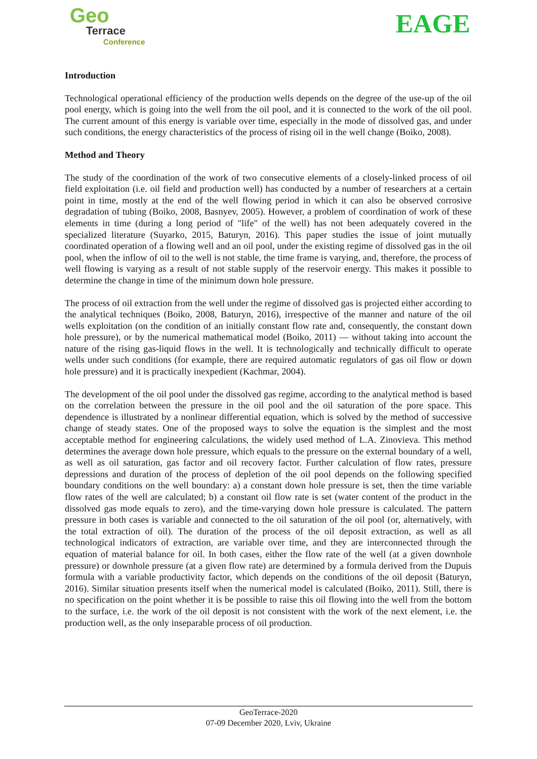Geo
Terrace
Conference
EAGE
Introduction
Technological operational efficiency of the production wells depends on the degree of the use-up of the oil pool energy, which is going into the well from the oil pool, and it is connected to the work of the oil pool. The current amount of this energy is variable over time, especially in the mode of dissolved gas, and under such conditions, the energy characteristics of the process of rising oil in the well change (Boiko, 2008).
Method and Theory
The study of the coordination of the work of two consecutive elements of a closely-linked process of oil field exploitation (i.e. oil field and production well) has conducted by a number of researchers at a certain point in time, mostly at the end of the well flowing period in which it can also be observed corrosive degradation of tubing (Boiko, 2008, Basnyev, 2005). However, a problem of coordination of work of these elements in time (during a long period of "life" of the well) has not been adequately covered in the specialized literature (Suyarko, 2015, Baturyn, 2016). This paper studies the issue of joint mutually coordinated operation of a flowing well and an oil pool, under the existing regime of dissolved gas in the oil pool, when the inflow of oil to the well is not stable, the time frame is varying, and, therefore, the process of well flowing is varying as a result of not stable supply of the reservoir energy. This makes it possible to determine the change in time of the minimum down hole pressure.
The process of oil extraction from the well under the regime of dissolved gas is projected either according to the analytical techniques (Boiko, 2008, Baturyn, 2016), irrespective of the manner and nature of the oil wells exploitation (on the condition of an initially constant flow rate and, consequently, the constant down hole pressure), or by the numerical mathematical model (Boiko, 2011) — without taking into account the nature of the rising gas-liquid flows in the well. It is technologically and technically difficult to operate wells under such conditions (for example, there are required automatic regulators of gas oil flow or down hole pressure) and it is practically inexpedient (Kachmar, 2004).
The development of the oil pool under the dissolved gas regime, according to the analytical method is based on the correlation between the pressure in the oil pool and the oil saturation of the pore space. This dependence is illustrated by a nonlinear differential equation, which is solved by the method of successive change of steady states. One of the proposed ways to solve the equation is the simplest and the most acceptable method for engineering calculations, the widely used method of L.A. Zinovieva. This method determines the average down hole pressure, which equals to the pressure on the external boundary of a well, as well as oil saturation, gas factor and oil recovery factor. Further calculation of flow rates, pressure depressions and duration of the process of depletion of the oil pool depends on the following specified boundary conditions on the well boundary: a) a constant down hole pressure is set, then the time variable flow rates of the well are calculated; b) a constant oil flow rate is set (water content of the product in the dissolved gas mode equals to zero), and the time-varying down hole pressure is calculated. The pattern pressure in both cases is variable and connected to the oil saturation of the oil pool (or, alternatively, with the total extraction of oil). The duration of the process of the oil deposit extraction, as well as all technological indicators of extraction, are variable over time, and they are interconnected through the equation of material balance for oil. In both cases, either the flow rate of the well (at a given downhole pressure) or downhole pressure (at a given flow rate) are determined by a formula derived from the Dupuis formula with a variable productivity factor, which depends on the conditions of the oil deposit (Baturyn, 2016). Similar situation presents itself when the numerical model is calculated (Boiko, 2011). Still, there is no specification on the point whether it is be possible to raise this oil flowing into the well from the bottom to the surface, i.e. the work of the oil deposit is not consistent with the work of the next element, i.e. the production well, as the only inseparable process of oil production.
GeoTerrace-2020
07-09 December 2020, Lviv, Ukraine